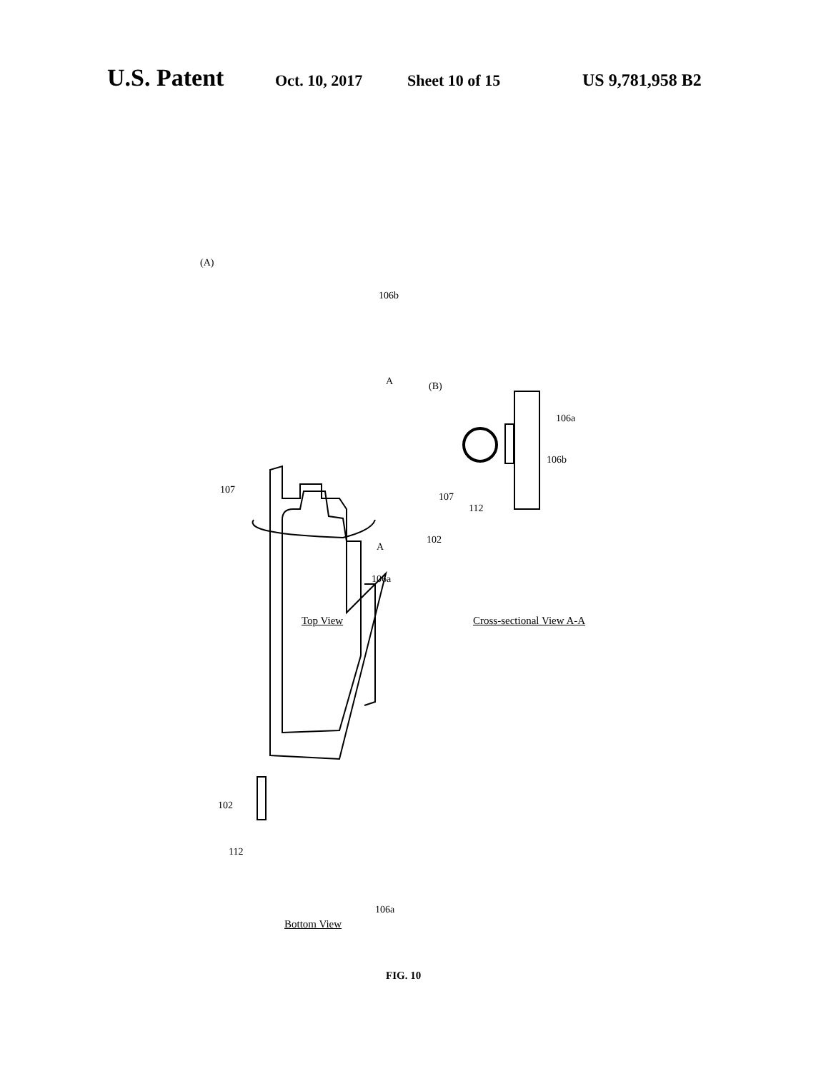U.S. Patent Oct. 10, 2017 Sheet 10 of 15 US 9,781,958 B2
(A)
106b
(B)
A
106a
106b
107
107
112
102
A
106a
Top View Cross-sectional View A-A
102
112
106a
Bottom View
FIG. 10